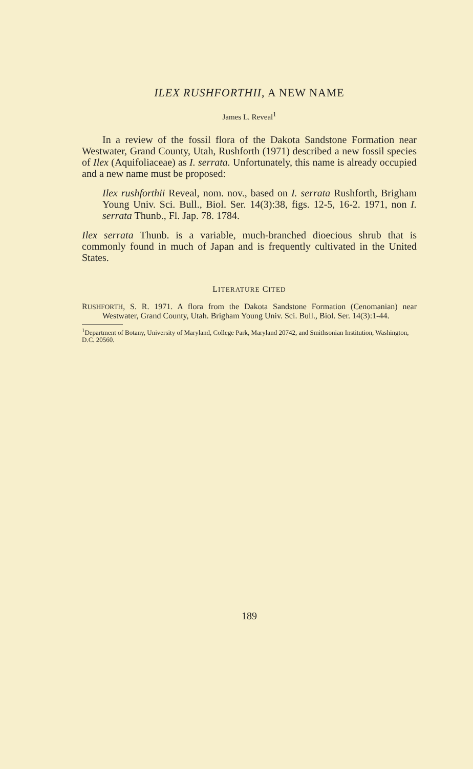ILEX RUSHFORTHII, A NEW NAME
James L. Reveal<sup>1</sup>
In a review of the fossil flora of the Dakota Sandstone Formation near Westwater, Grand County, Utah, Rushforth (1971) described a new fossil species of Ilex (Aquifoliaceae) as I. serrata. Unfortunately, this name is already occupied and a new name must be proposed:
Ilex rushforthii Reveal, nom. nov., based on I. serrata Rushforth, Brigham Young Univ. Sci. Bull., Biol. Ser. 14(3):38, figs. 12-5, 16-2. 1971, non I. serrata Thunb., Fl. Jap. 78. 1784.
Ilex serrata Thunb. is a variable, much-branched dioecious shrub that is commonly found in much of Japan and is frequently cultivated in the United States.
LITERATURE CITED
RUSHFORTH, S. R. 1971. A flora from the Dakota Sandstone Formation (Cenomanian) near Westwater, Grand County, Utah. Brigham Young Univ. Sci. Bull., Biol. Ser. 14(3):1-44.
<sup>1</sup> Department of Botany, University of Maryland, College Park, Maryland 20742, and Smithsonian Institution, Washington, D.C. 20560.
189